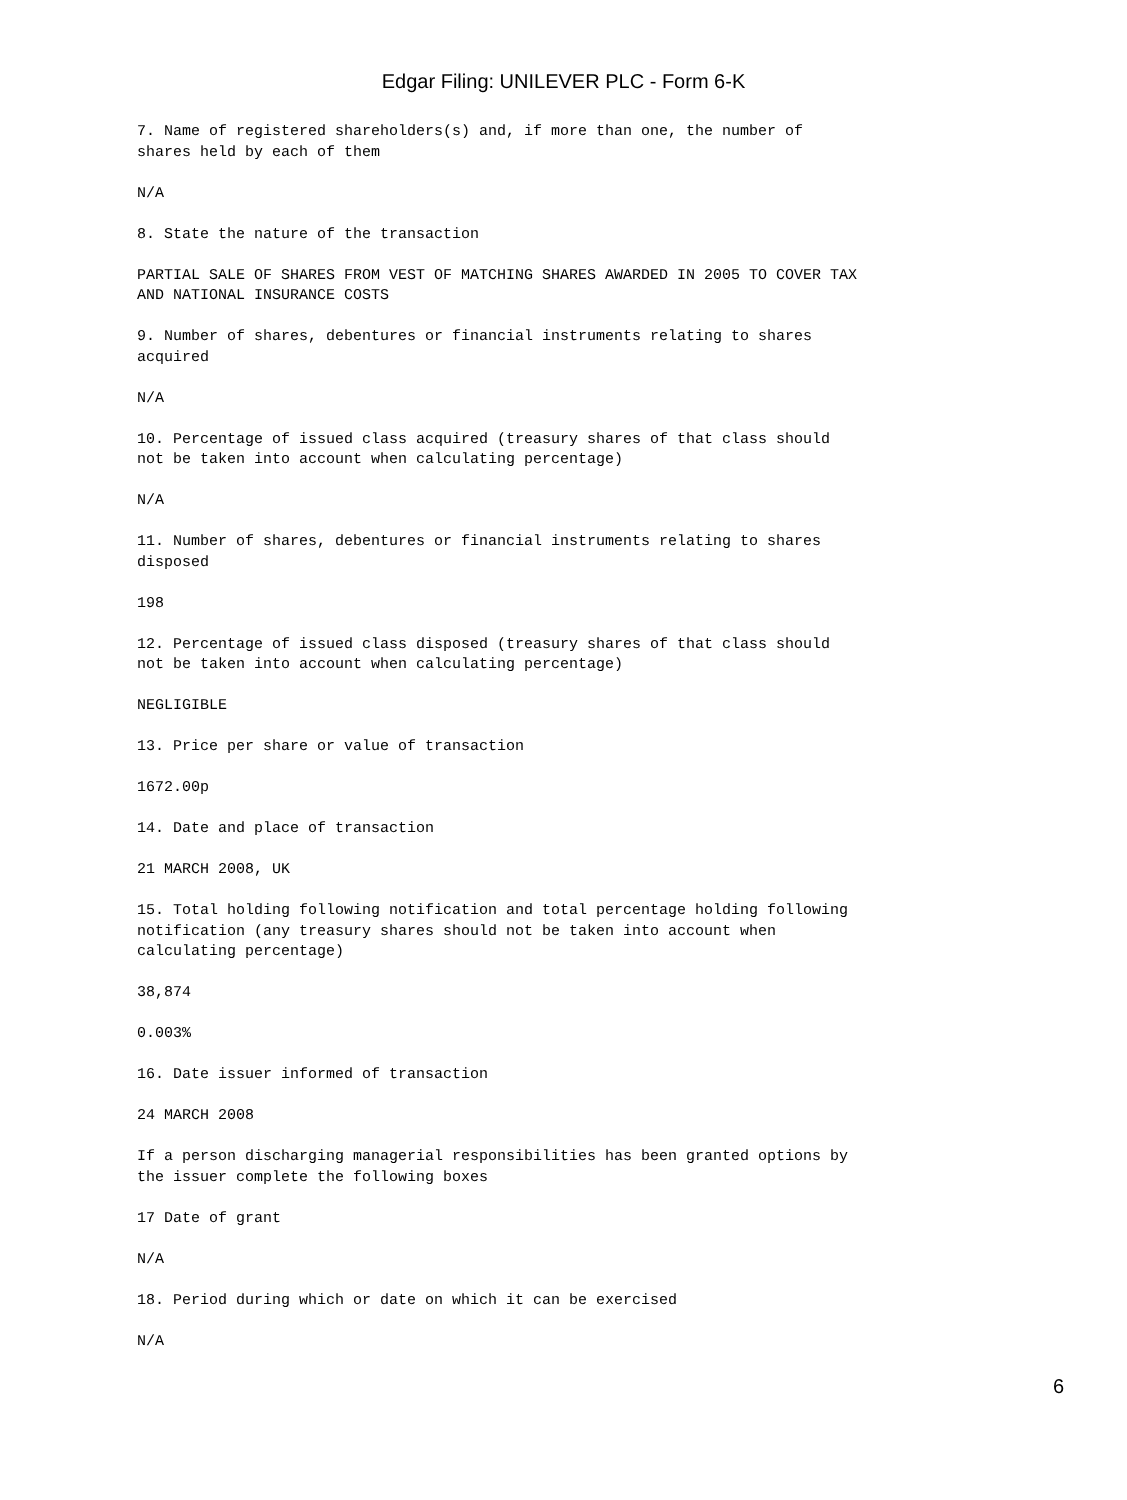Edgar Filing: UNILEVER PLC - Form 6-K
7. Name of registered shareholders(s) and, if more than one, the number of
shares held by each of them
N/A
8. State the nature of the transaction
PARTIAL SALE OF SHARES FROM VEST OF MATCHING SHARES AWARDED IN 2005 TO COVER TAX
AND NATIONAL INSURANCE COSTS
9. Number of shares, debentures or financial instruments relating to shares
acquired
N/A
10. Percentage of issued class acquired (treasury shares of that class should
not be taken into account when calculating percentage)
N/A
11. Number of shares, debentures or financial instruments relating to shares
disposed
198
12. Percentage of issued class disposed (treasury shares of that class should
not be taken into account when calculating percentage)
NEGLIGIBLE
13. Price per share or value of transaction
1672.00p
14. Date and place of transaction
21 MARCH 2008, UK
15. Total holding following notification and total percentage holding following
notification (any treasury shares should not be taken into account when
calculating percentage)
38,874
0.003%
16. Date issuer informed of transaction
24 MARCH 2008
If a person discharging managerial responsibilities has been granted options by
the issuer complete the following boxes
17 Date of grant
N/A
18. Period during which or date on which it can be exercised
N/A
6